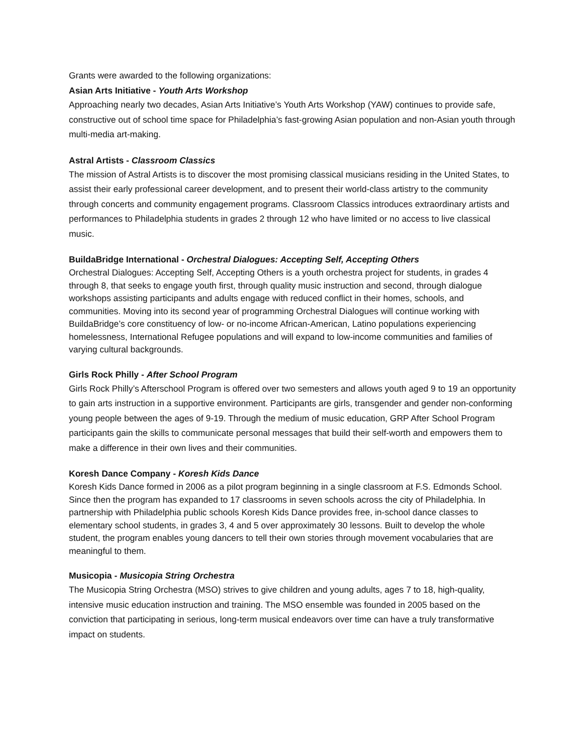Grants were awarded to the following organizations:
Asian Arts Initiative - Youth Arts Workshop
Approaching nearly two decades, Asian Arts Initiative’s Youth Arts Workshop (YAW) continues to provide safe, constructive out of school time space for Philadelphia’s fast-growing Asian population and non-Asian youth through multi-media art-making.
Astral Artists - Classroom Classics
The mission of Astral Artists is to discover the most promising classical musicians residing in the United States, to assist their early professional career development, and to present their world-class artistry to the community through concerts and community engagement programs. Classroom Classics introduces extraordinary artists and performances to Philadelphia students in grades 2 through 12 who have limited or no access to live classical music.
BuildaBridge International - Orchestral Dialogues: Accepting Self, Accepting Others
Orchestral Dialogues: Accepting Self, Accepting Others is a youth orchestra project for students, in grades 4 through 8, that seeks to engage youth first, through quality music instruction and second, through dialogue workshops assisting participants and adults engage with reduced conflict in their homes, schools, and communities. Moving into its second year of programming Orchestral Dialogues will continue working with BuildaBridge’s core constituency of low- or no-income African-American, Latino populations experiencing homelessness, International Refugee populations and will expand to low-income communities and families of varying cultural backgrounds.
Girls Rock Philly - After School Program
Girls Rock Philly’s Afterschool Program is offered over two semesters and allows youth aged 9 to 19 an opportunity to gain arts instruction in a supportive environment. Participants are girls, transgender and gender non-conforming young people between the ages of 9-19. Through the medium of music education, GRP After School Program participants gain the skills to communicate personal messages that build their self-worth and empowers them to make a difference in their own lives and their communities.
Koresh Dance Company - Koresh Kids Dance
Koresh Kids Dance formed in 2006 as a pilot program beginning in a single classroom at F.S. Edmonds School. Since then the program has expanded to 17 classrooms in seven schools across the city of Philadelphia. In partnership with Philadelphia public schools Koresh Kids Dance provides free, in-school dance classes to elementary school students, in grades 3, 4 and 5 over approximately 30 lessons. Built to develop the whole student, the program enables young dancers to tell their own stories through movement vocabularies that are meaningful to them.
Musicopia - Musicopia String Orchestra
The Musicopia String Orchestra (MSO) strives to give children and young adults, ages 7 to 18, high-quality, intensive music education instruction and training. The MSO ensemble was founded in 2005 based on the conviction that participating in serious, long-term musical endeavors over time can have a truly transformative impact on students.